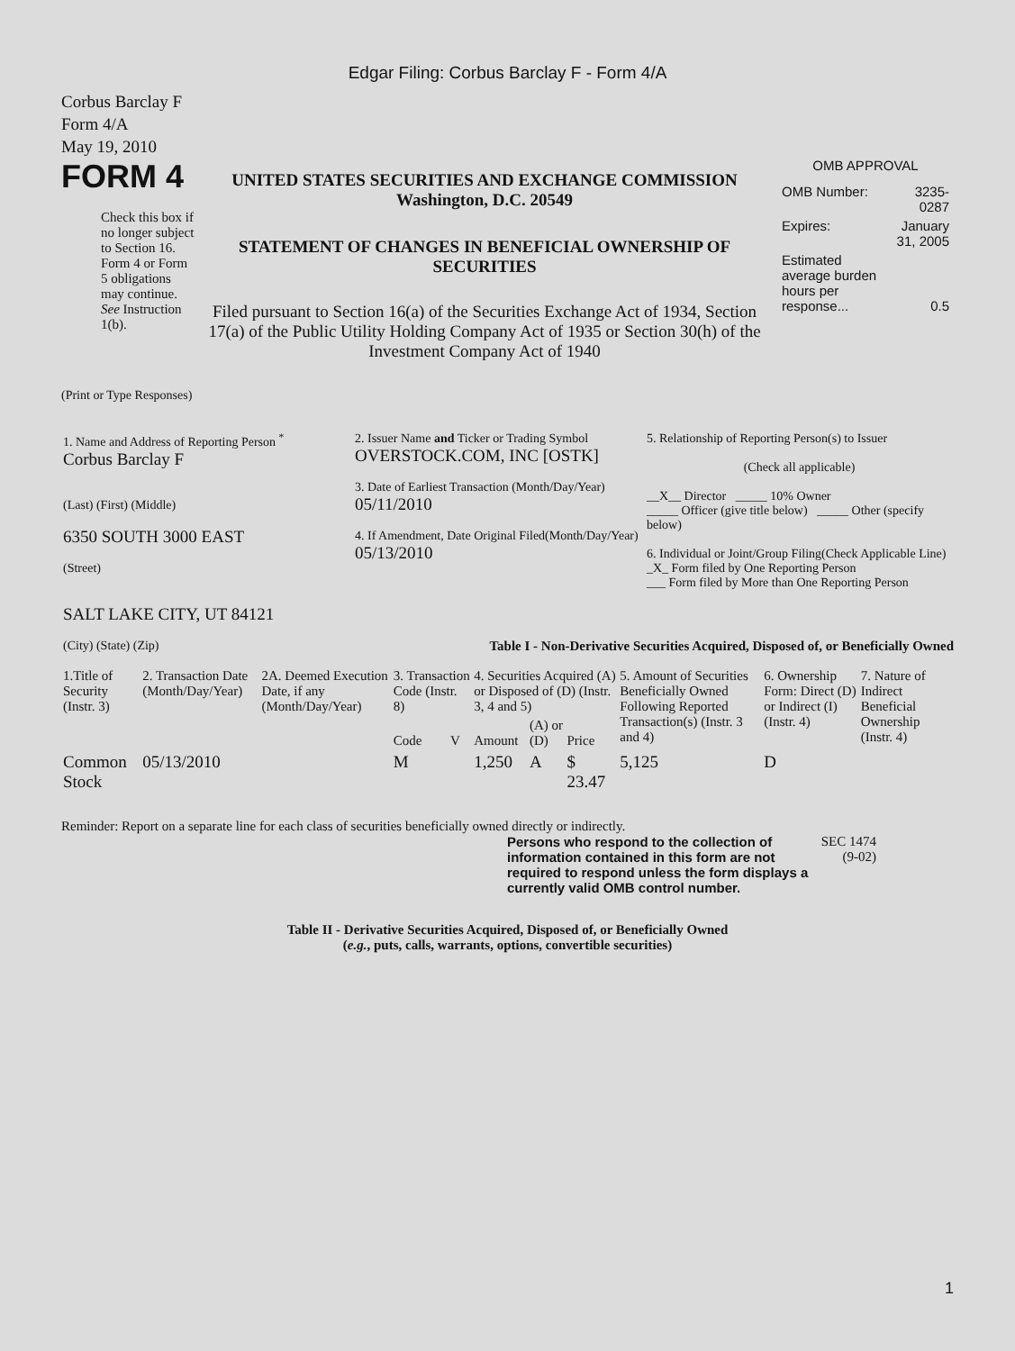Edgar Filing: Corbus Barclay F - Form 4/A
Corbus Barclay F
Form 4/A
May 19, 2010
FORM 4
Check this box if no longer subject to Section 16. Form 4 or Form 5 obligations may continue. See Instruction 1(b).
UNITED STATES SECURITIES AND EXCHANGE COMMISSION
Washington, D.C. 20549
STATEMENT OF CHANGES IN BENEFICIAL OWNERSHIP OF SECURITIES
Filed pursuant to Section 16(a) of the Securities Exchange Act of 1934, Section 17(a) of the Public Utility Holding Company Act of 1935 or Section 30(h) of the Investment Company Act of 1940
OMB APPROVAL
| OMB Number: | 3235-0287 |
| Expires: | January 31, 2005 |
| Estimated average burden hours per response... | 0.5 |
(Print or Type Responses)
| 1. Name and Address of Reporting Person <sup>*</sup> Corbus Barclay F (Last) (First) (Middle) 6350 SOUTH 3000 EAST (Street) SALT LAKE CITY, UT 84121 (City) (State) (Zip) | 2. Issuer Name and Ticker or Trading Symbol OVERSTOCK.COM, INC [OSTK] 3. Date of Earliest Transaction (Month/Day/Year) 05/11/2010 4. If Amendment, Date Original Filed(Month/Day/Year) 05/13/2010 | 5. Relationship of Reporting Person(s) to Issuer (Check all applicable) __X__ Director _____ 10% Owner _____ Officer (give title below) _____ Other (specify below) 6. Individual or Joint/Group Filing(Check Applicable Line) _X_ Form filed by One Reporting Person ___ Form filed by More than One Reporting Person |
Table I - Non-Derivative Securities Acquired, Disposed of, or Beneficially Owned
| 1.Title of Security (Instr. 3) | 2. Transaction Date (Month/Day/Year) | 2A. Deemed Execution Date, if any (Month/Day/Year) | 3. Transaction Code (Instr. 8) | | 4. Securities Acquired (A) or Disposed of (D) (Instr. 3, 4 and 5) | | | 5. Amount of Securities Beneficially Owned Following Reported Transaction(s) (Instr. 3 and 4) | 6. Ownership Form: Direct (D) or Indirect (I) (Instr. 4) | 7. Nature of Indirect Beneficial Ownership (Instr. 4) |
| --- | --- | --- | --- | --- | --- | --- | --- | --- | --- | --- |
| | | | Code | V | Amount | (A) or (D) | Price | | | |
| Common Stock | 05/13/2010 | | M | | 1,250 | A | $ 23.47 | 5,125 | D | |
Reminder: Report on a separate line for each class of securities beneficially owned directly or indirectly.
Persons who respond to the collection of information contained in this form are not required to respond unless the form displays a currently valid OMB control number.
SEC 1474 (9-02)
Table II - Derivative Securities Acquired, Disposed of, or Beneficially Owned
(e.g., puts, calls, warrants, options, convertible securities)
1